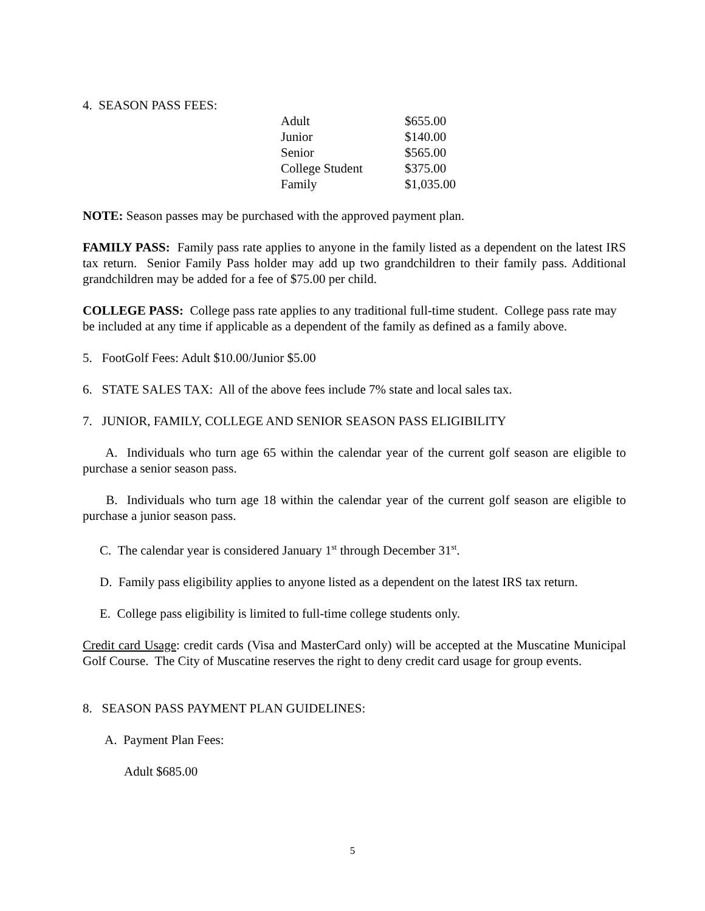4. SEASON PASS FEES:
| Adult | $655.00 |
| Junior | $140.00 |
| Senior | $565.00 |
| College Student | $375.00 |
| Family | $1,035.00 |
NOTE: Season passes may be purchased with the approved payment plan.
FAMILY PASS: Family pass rate applies to anyone in the family listed as a dependent on the latest IRS tax return. Senior Family Pass holder may add up two grandchildren to their family pass. Additional grandchildren may be added for a fee of $75.00 per child.
COLLEGE PASS: College pass rate applies to any traditional full-time student. College pass rate may be included at any time if applicable as a dependent of the family as defined as a family above.
5. FootGolf Fees: Adult $10.00/Junior $5.00
6. STATE SALES TAX: All of the above fees include 7% state and local sales tax.
7. JUNIOR, FAMILY, COLLEGE AND SENIOR SEASON PASS ELIGIBILITY
A. Individuals who turn age 65 within the calendar year of the current golf season are eligible to purchase a senior season pass.
B. Individuals who turn age 18 within the calendar year of the current golf season are eligible to purchase a junior season pass.
C. The calendar year is considered January 1<sup>st</sup> through December 31<sup>st</sup>.
D. Family pass eligibility applies to anyone listed as a dependent on the latest IRS tax return.
E. College pass eligibility is limited to full-time college students only.
Credit card Usage: credit cards (Visa and MasterCard only) will be accepted at the Muscatine Municipal Golf Course. The City of Muscatine reserves the right to deny credit card usage for group events.
8. SEASON PASS PAYMENT PLAN GUIDELINES:
A. Payment Plan Fees:
Adult $685.00
5